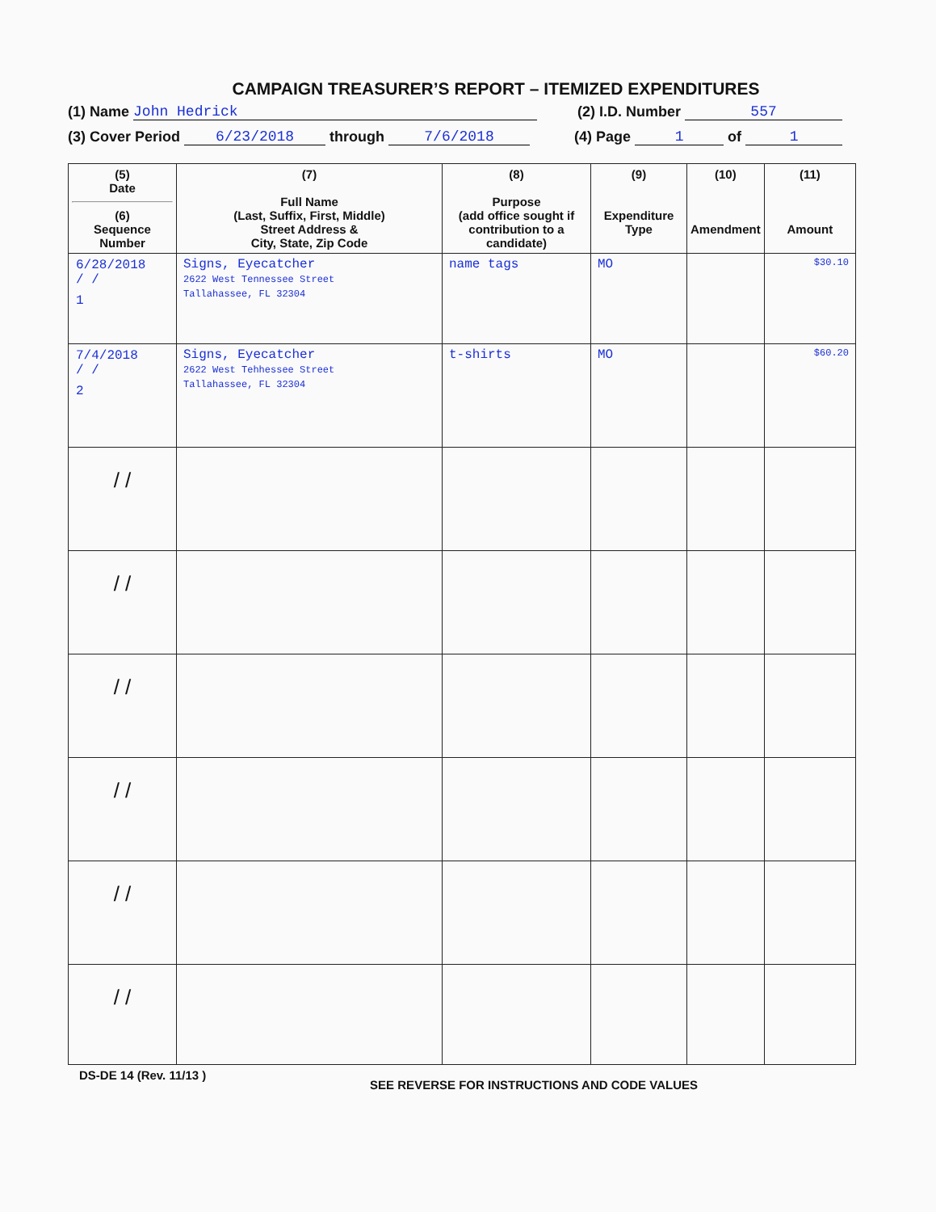CAMPAIGN TREASURER’S REPORT – ITEMIZED EXPENDITURES
(1) Name John Hedrick (2) I.D. Number 557
(3) Cover Period 6/23/2018 through 7/6/2018 (4) Page 1 of 1
| (5) Date (6) Sequence Number | (7) Full Name (Last, Suffix, First, Middle) Street Address & City, State, Zip Code | (8) Purpose (add office sought if contribution to a candidate) | (9) Expenditure Type | (10) Amendment | (11) Amount |
| --- | --- | --- | --- | --- | --- |
| 6/28/2018 / / 1 | Signs, Eyecatcher 2622 West Tennessee Street Tallahassee, FL 32304 | name tags | MO | | $30.10 |
| 7/4/2018 / / 2 | Signs, Eyecatcher 2622 West Tehhessee Street Tallahassee, FL 32304 | t-shirts | MO | | $60.20 |
| / / | | | | | |
| / / | | | | | |
| / / | | | | | |
| / / | | | | | |
| / / | | | | | |
| / / | | | | | |
DS-DE 14 (Rev. 11/13 ) SEE REVERSE FOR INSTRUCTIONS AND CODE VALUES